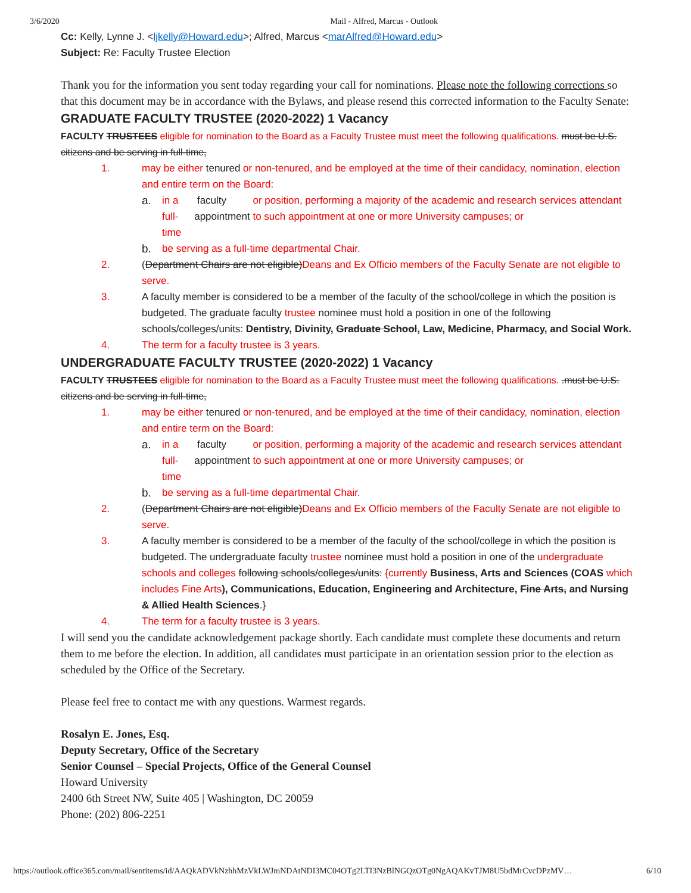3/6/2020 Mail - Alfred, Marcus - Outlook
Cc: Kelly, Lynne J. <ljkelly@Howard.edu>; Alfred, Marcus <marAlfred@Howard.edu>
Subject: Re: Faculty Trustee Election
Thank you for the information you sent today regarding your call for nominations. Please note the following corrections so that this document may be in accordance with the Bylaws, and please resend this corrected information to the Faculty Senate:
GRADUATE FACULTY TRUSTEE (2020-2022) 1 Vacancy
FACULTY TRUSTEES eligible for nomination to the Board as a Faculty Trustee must meet the following qualifications. must be U.S. citizens and be serving in full-time,
1. may be either tenured or non-tenured, and be employed at the time of their candidacy, nomination, election and entire term on the Board:
a. in a full-time faculty appointment or position, performing a majority of the academic and research services attendant to such appointment at one or more University campuses; or
b. be serving as a full-time departmental Chair.
2. (Department Chairs are not eligible)Deans and Ex Officio members of the Faculty Senate are not eligible to serve.
3. A faculty member is considered to be a member of the faculty of the school/college in which the position is budgeted. The graduate faculty trustee nominee must hold a position in one of the following schools/colleges/units: Dentistry, Divinity, Graduate School, Law, Medicine, Pharmacy, and Social Work.
4. The term for a faculty trustee is 3 years.
UNDERGRADUATE FACULTY TRUSTEE (2020-2022) 1 Vacancy
FACULTY TRUSTEES eligible for nomination to the Board as a Faculty Trustee must meet the following qualifications. .must be U.S. citizens and be serving in full-time,
1. may be either tenured or non-tenured, and be employed at the time of their candidacy, nomination, election and entire term on the Board:
a. in a full-time faculty appointment or position, performing a majority of the academic and research services attendant to such appointment at one or more University campuses; or
b. be serving as a full-time departmental Chair.
2. (Department Chairs are not eligible)Deans and Ex Officio members of the Faculty Senate are not eligible to serve.
3. A faculty member is considered to be a member of the faculty of the school/college in which the position is budgeted. The undergraduate faculty trustee nominee must hold a position in one of the undergraduate schools and colleges following schools/colleges/units: {currently Business, Arts and Sciences (COAS which includes Fine Arts), Communications, Education, Engineering and Architecture, Fine Arts, and Nursing & Allied Health Sciences.}
4. The term for a faculty trustee is 3 years.
I will send you the candidate acknowledgement package shortly. Each candidate must complete these documents and return them to me before the election. In addition, all candidates must participate in an orientation session prior to the election as scheduled by the Office of the Secretary.
Please feel free to contact me with any questions. Warmest regards.
Rosalyn E. Jones, Esq.
Deputy Secretary, Office of the Secretary
Senior Counsel – Special Projects, Office of the General Counsel
Howard University
2400 6th Street NW, Suite 405 | Washington, DC 20059
Phone: (202) 806-2251
https://outlook.office365.com/mail/sentitems/id/AAQkADVkNzhhMzVkLWJmNDAtNDI3MC04OTg2LTI3NzBlNGQzOTg0NgAQAKvTJM8U5bdMrCvcDPzMV… 6/10